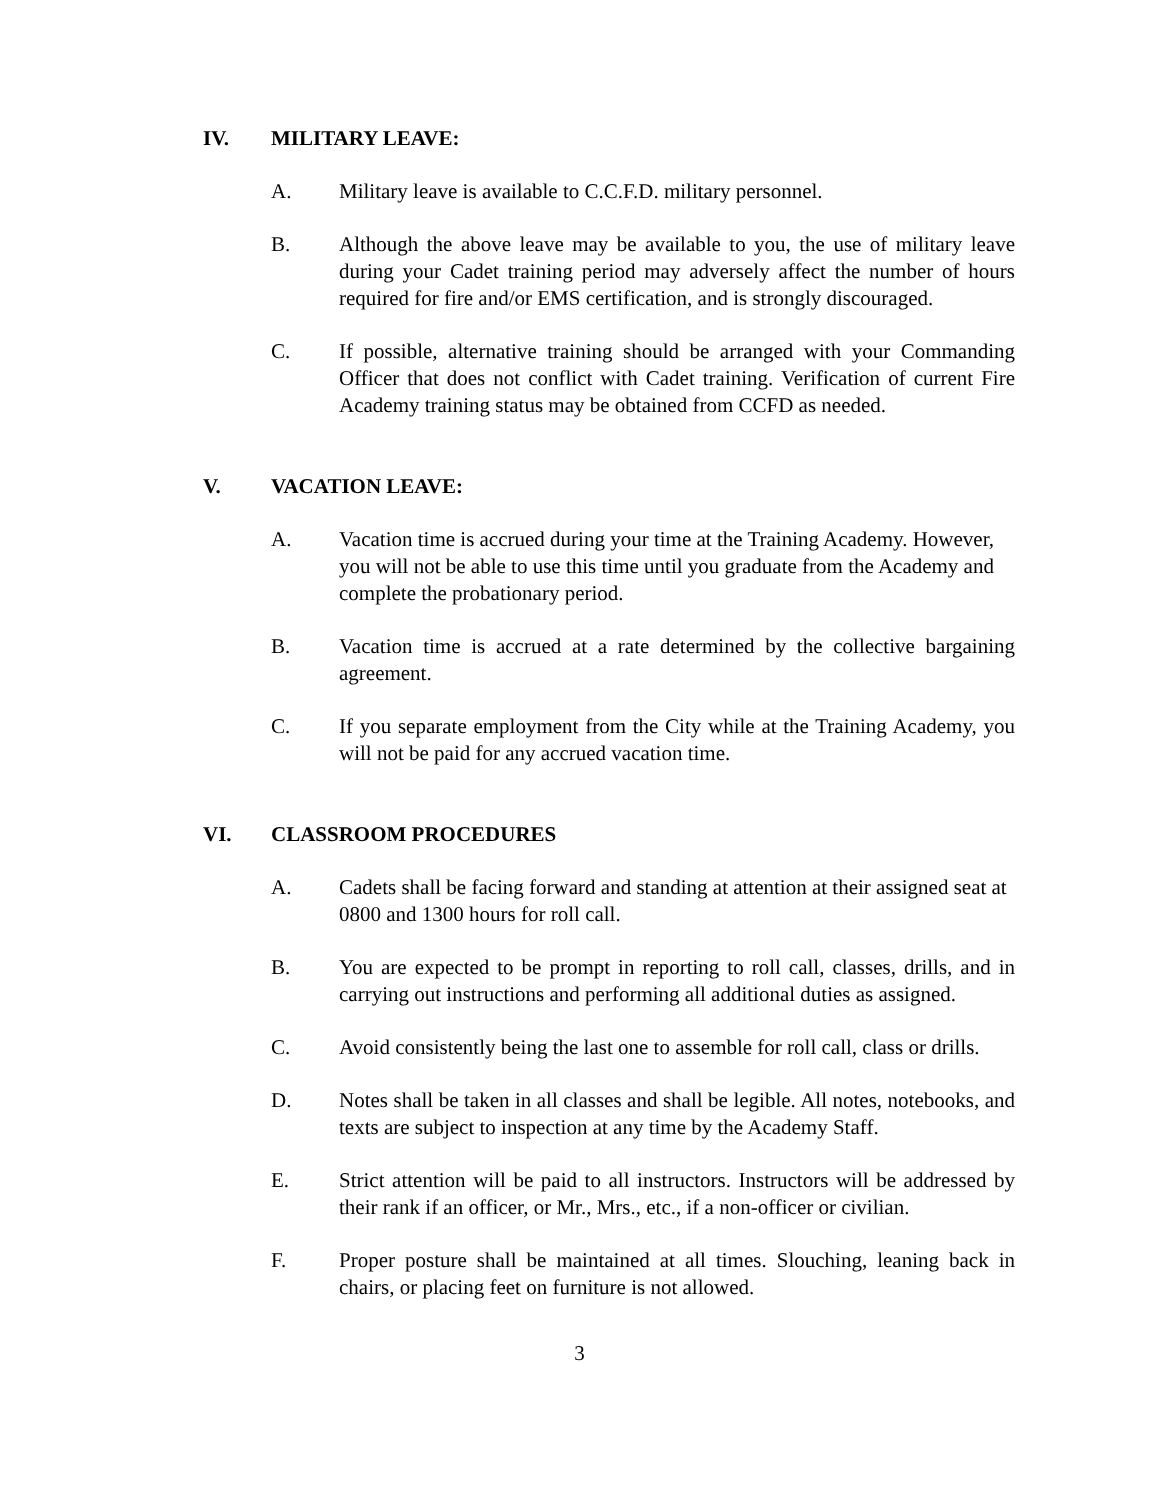IV. MILITARY LEAVE:
A. Military leave is available to C.C.F.D. military personnel.
B. Although the above leave may be available to you, the use of military leave during your Cadet training period may adversely affect the number of hours required for fire and/or EMS certification, and is strongly discouraged.
C. If possible, alternative training should be arranged with your Commanding Officer that does not conflict with Cadet training. Verification of current Fire Academy training status may be obtained from CCFD as needed.
V. VACATION LEAVE:
A. Vacation time is accrued during your time at the Training Academy. However, you will not be able to use this time until you graduate from the Academy and complete the probationary period.
B. Vacation time is accrued at a rate determined by the collective bargaining agreement.
C. If you separate employment from the City while at the Training Academy, you will not be paid for any accrued vacation time.
VI. CLASSROOM PROCEDURES
A. Cadets shall be facing forward and standing at attention at their assigned seat at 0800 and 1300 hours for roll call.
B. You are expected to be prompt in reporting to roll call, classes, drills, and in carrying out instructions and performing all additional duties as assigned.
C. Avoid consistently being the last one to assemble for roll call, class or drills.
D. Notes shall be taken in all classes and shall be legible. All notes, notebooks, and texts are subject to inspection at any time by the Academy Staff.
E. Strict attention will be paid to all instructors. Instructors will be addressed by their rank if an officer, or Mr., Mrs., etc., if a non-officer or civilian.
F. Proper posture shall be maintained at all times. Slouching, leaning back in chairs, or placing feet on furniture is not allowed.
3